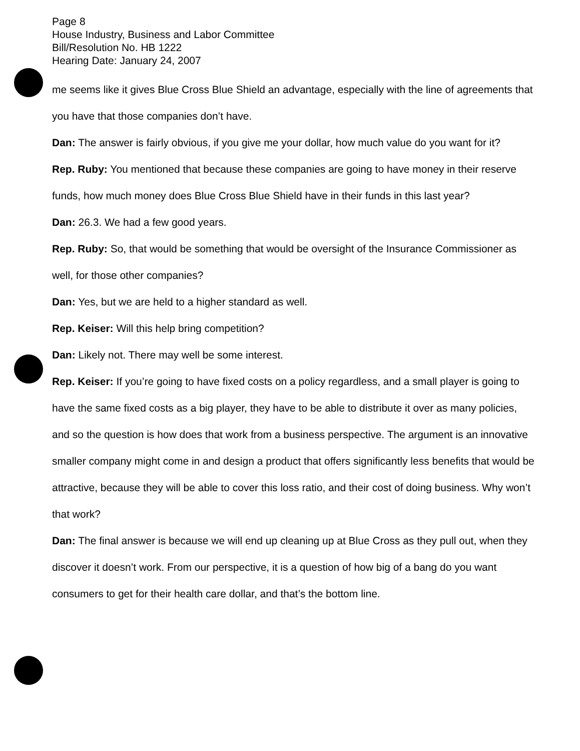Page 8
House Industry, Business and Labor Committee
Bill/Resolution No. HB 1222
Hearing Date: January 24, 2007
me seems like it gives Blue Cross Blue Shield an advantage, especially with the line of agreements that you have that those companies don’t have.
Dan: The answer is fairly obvious, if you give me your dollar, how much value do you want for it?
Rep. Ruby: You mentioned that because these companies are going to have money in their reserve funds, how much money does Blue Cross Blue Shield have in their funds in this last year?
Dan: 26.3. We had a few good years.
Rep. Ruby: So, that would be something that would be oversight of the Insurance Commissioner as well, for those other companies?
Dan: Yes, but we are held to a higher standard as well.
Rep. Keiser: Will this help bring competition?
Dan: Likely not. There may well be some interest.
Rep. Keiser: If you’re going to have fixed costs on a policy regardless, and a small player is going to have the same fixed costs as a big player, they have to be able to distribute it over as many policies, and so the question is how does that work from a business perspective. The argument is an innovative smaller company might come in and design a product that offers significantly less benefits that would be attractive, because they will be able to cover this loss ratio, and their cost of doing business. Why won’t that work?
Dan: The final answer is because we will end up cleaning up at Blue Cross as they pull out, when they discover it doesn’t work. From our perspective, it is a question of how big of a bang do you want consumers to get for their health care dollar, and that’s the bottom line.